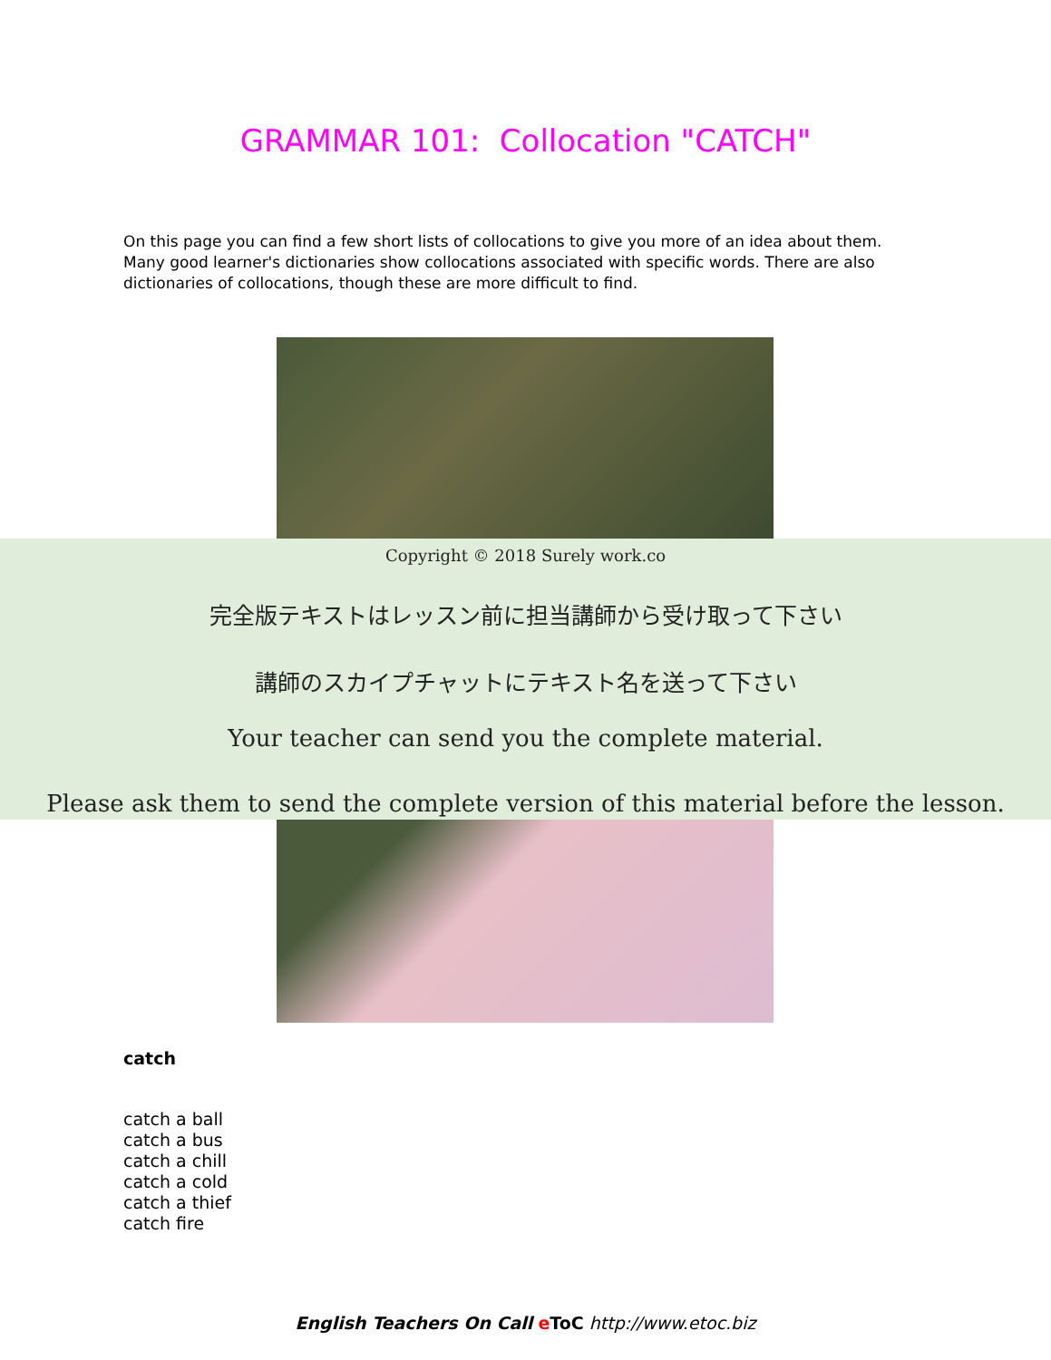GRAMMAR 101: Collocation "CATCH"
On this page you can find a few short lists of collocations to give you more of an idea about them. Many good learner's dictionaries show collocations associated with specific words. There are also dictionaries of collocations, though these are more difficult to find.
Copyright © 2018 Surely work.co
完全版テキストはレッスン前に担当講師から受け取って下さい
講師のスカイプチャットにテキスト名を送って下さい
Your teacher can send you the complete material.
Please ask them to send the complete version of this material before the lesson.
catch
catch a ball
catch a bus
catch a chill
catch a cold
catch a thief
catch fire
English Teachers On Call eToC http://www.etoc.biz